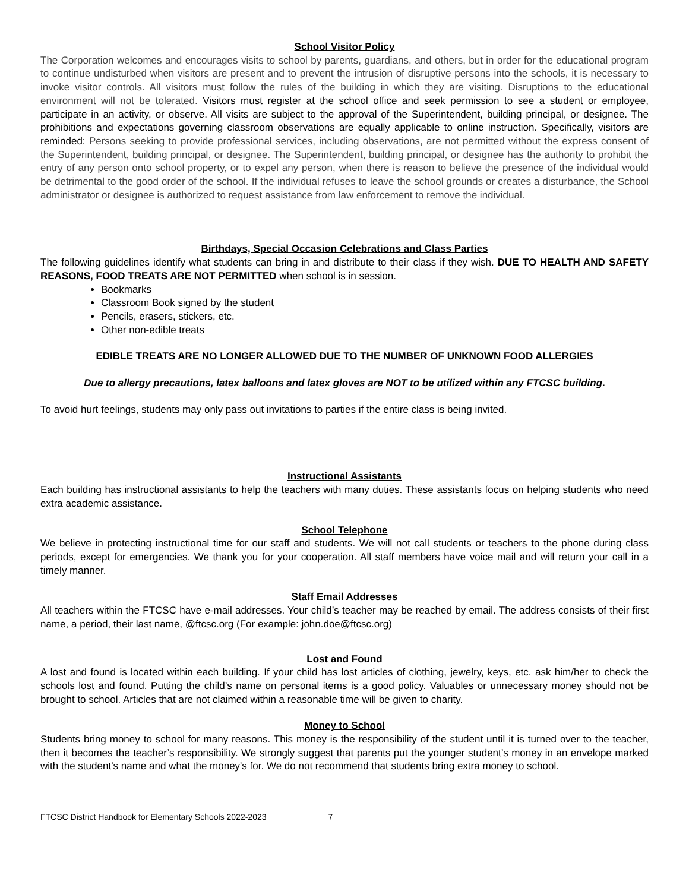School Visitor Policy
The Corporation welcomes and encourages visits to school by parents, guardians, and others, but in order for the educational program to continue undisturbed when visitors are present and to prevent the intrusion of disruptive persons into the schools, it is necessary to invoke visitor controls. All visitors must follow the rules of the building in which they are visiting. Disruptions to the educational environment will not be tolerated. Visitors must register at the school office and seek permission to see a student or employee, participate in an activity, or observe. All visits are subject to the approval of the Superintendent, building principal, or designee. The prohibitions and expectations governing classroom observations are equally applicable to online instruction. Specifically, visitors are reminded: Persons seeking to provide professional services, including observations, are not permitted without the express consent of the Superintendent, building principal, or designee. The Superintendent, building principal, or designee has the authority to prohibit the entry of any person onto school property, or to expel any person, when there is reason to believe the presence of the individual would be detrimental to the good order of the school. If the individual refuses to leave the school grounds or creates a disturbance, the School administrator or designee is authorized to request assistance from law enforcement to remove the individual.
Birthdays, Special Occasion Celebrations and Class Parties
The following guidelines identify what students can bring in and distribute to their class if they wish. DUE TO HEALTH AND SAFETY REASONS, FOOD TREATS ARE NOT PERMITTED when school is in session.
Bookmarks
Classroom Book signed by the student
Pencils, erasers, stickers, etc.
Other non-edible treats
EDIBLE TREATS ARE NO LONGER ALLOWED DUE TO THE NUMBER OF UNKNOWN FOOD ALLERGIES
Due to allergy precautions, latex balloons and latex gloves are NOT to be utilized within any FTCSC building.
To avoid hurt feelings, students may only pass out invitations to parties if the entire class is being invited.
Instructional Assistants
Each building has instructional assistants to help the teachers with many duties. These assistants focus on helping students who need extra academic assistance.
School Telephone
We believe in protecting instructional time for our staff and students. We will not call students or teachers to the phone during class periods, except for emergencies. We thank you for your cooperation. All staff members have voice mail and will return your call in a timely manner.
Staff Email Addresses
All teachers within the FTCSC have e-mail addresses. Your child’s teacher may be reached by email. The address consists of their first name, a period, their last name, @ftcsc.org (For example: john.doe@ftcsc.org)
Lost and Found
A lost and found is located within each building. If your child has lost articles of clothing, jewelry, keys, etc. ask him/her to check the schools lost and found. Putting the child’s name on personal items is a good policy. Valuables or unnecessary money should not be brought to school. Articles that are not claimed within a reasonable time will be given to charity.
Money to School
Students bring money to school for many reasons. This money is the responsibility of the student until it is turned over to the teacher, then it becomes the teacher’s responsibility. We strongly suggest that parents put the younger student’s money in an envelope marked with the student’s name and what the money's for. We do not recommend that students bring extra money to school.
FTCSC District Handbook for Elementary Schools 2022-2023 7